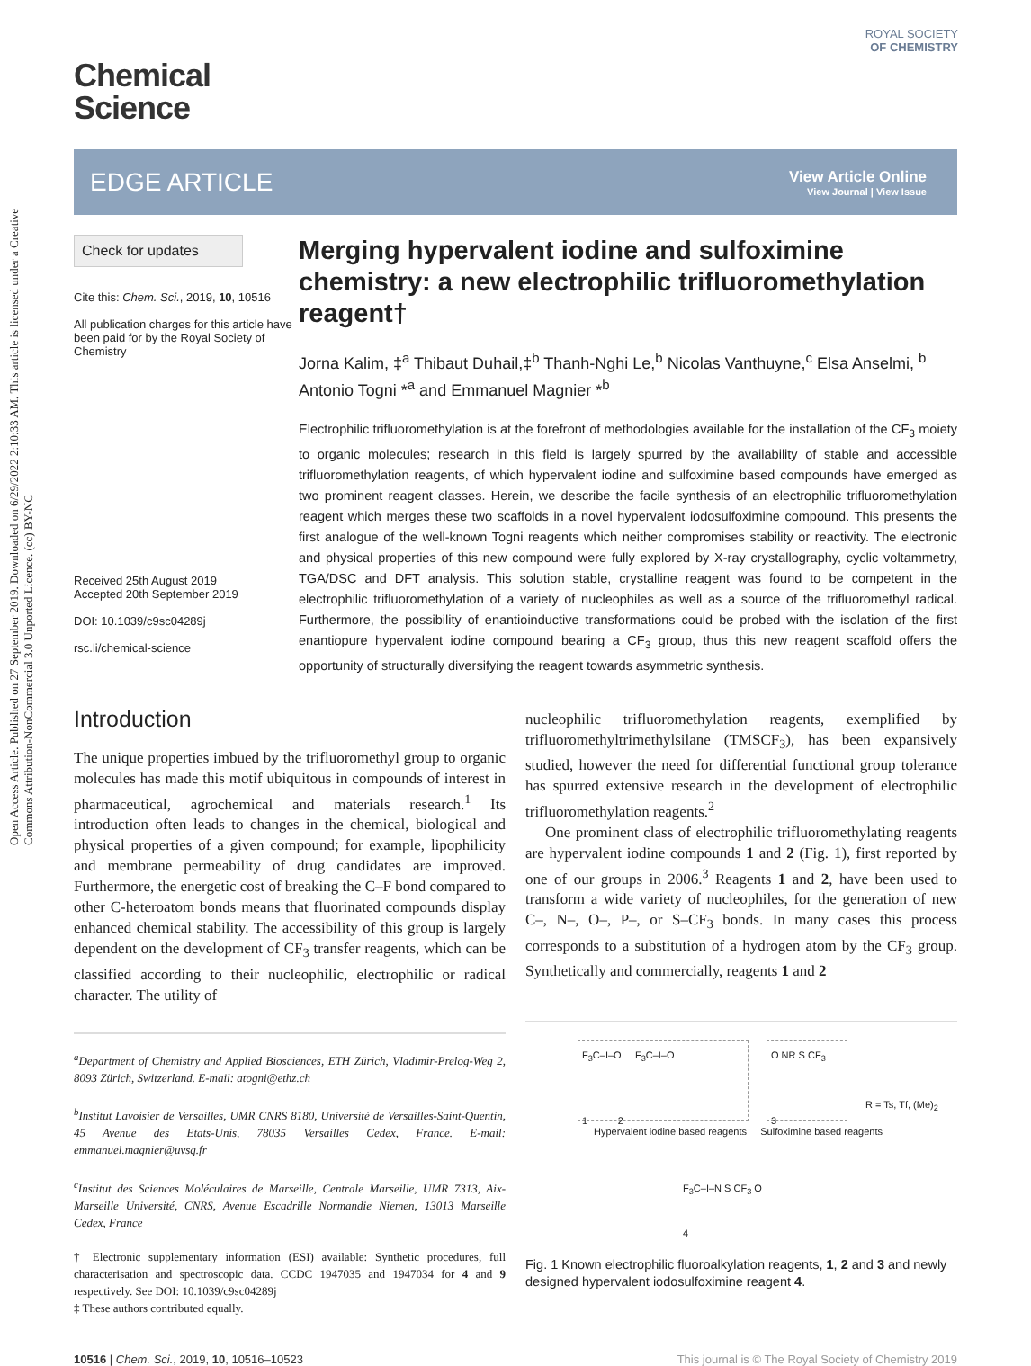Open Access Article. Published on 27 September 2019. Downloaded on 6/29/2022 2:10:33 AM. This article is licensed under a Creative Commons Attribution-NonCommercial 3.0 Unported Licence. (cc) BY-NC
ROYAL SOCIETY
OF CHEMISTRY
Chemical
Science
EDGE ARTICLE
View Article Online
View Journal | View Issue
Check for updates
Cite this: Chem. Sci., 2019, 10, 10516
All publication charges for this article have been paid for by the Royal Society of Chemistry
Received 25th August 2019
Accepted 20th September 2019
DOI: 10.1039/c9sc04289j
rsc.li/chemical-science
Merging hypervalent iodine and sulfoximine chemistry: a new electrophilic trifluoromethylation reagent†
Jorna Kalim, ‡<sup>a</sup> Thibaut Duhail,‡<sup>b</sup> Thanh-Nghi Le,<sup>b</sup> Nicolas Vanthuyne,<sup>c</sup> Elsa Anselmi, <sup>b</sup> Antonio Togni *<sup>a</sup> and Emmanuel Magnier *<sup>b</sup>
Electrophilic trifluoromethylation is at the forefront of methodologies available for the installation of the CF<sub>3</sub> moiety to organic molecules; research in this field is largely spurred by the availability of stable and accessible trifluoromethylation reagents, of which hypervalent iodine and sulfoximine based compounds have emerged as two prominent reagent classes. Herein, we describe the facile synthesis of an electrophilic trifluoromethylation reagent which merges these two scaffolds in a novel hypervalent iodosulfoximine compound. This presents the first analogue of the well-known Togni reagents which neither compromises stability or reactivity. The electronic and physical properties of this new compound were fully explored by X-ray crystallography, cyclic voltammetry, TGA/DSC and DFT analysis. This solution stable, crystalline reagent was found to be competent in the electrophilic trifluoromethylation of a variety of nucleophiles as well as a source of the trifluoromethyl radical. Furthermore, the possibility of enantioinductive transformations could be probed with the isolation of the first enantiopure hypervalent iodine compound bearing a CF<sub>3</sub> group, thus this new reagent scaffold offers the opportunity of structurally diversifying the reagent towards asymmetric synthesis.
Introduction
The unique properties imbued by the trifluoromethyl group to organic molecules has made this motif ubiquitous in compounds of interest in pharmaceutical, agrochemical and materials research.<sup>1</sup> Its introduction often leads to changes in the chemical, biological and physical properties of a given compound; for example, lipophilicity and membrane permeability of drug candidates are improved. Furthermore, the energetic cost of breaking the C–F bond compared to other C-heteroatom bonds means that fluorinated compounds display enhanced chemical stability. The accessibility of this group is largely dependent on the development of CF<sub>3</sub> transfer reagents, which can be classified according to their nucleophilic, electrophilic or radical character. The utility of
<sup>a</sup> Department of Chemistry and Applied Biosciences, ETH Zürich, Vladimir-Prelog-Weg 2, 8093 Zürich, Switzerland. E-mail: atogni@ethz.ch
<sup>b</sup> Institut Lavoisier de Versailles, UMR CNRS 8180, Université de Versailles-Saint-Quentin, 45 Avenue des Etats-Unis, 78035 Versailles Cedex, France. E-mail: emmanuel.magnier@uvsq.fr
<sup>c</sup> Institut des Sciences Moléculaires de Marseille, Centrale Marseille, UMR 7313, Aix-Marseille Université, CNRS, Avenue Escadrille Normandie Niemen, 13013 Marseille Cedex, France
† Electronic supplementary information (ESI) available: Synthetic procedures, full characterisation and spectroscopic data. CCDC 1947035 and 1947034 for 4 and 9 respectively. See DOI: 10.1039/c9sc04289j
‡ These authors contributed equally.
nucleophilic trifluoromethylation reagents, exemplified by trifluoromethyltrimethylsilane (TMSCF<sub>3</sub>), has been expansively studied, however the need for differential functional group tolerance has spurred extensive research in the development of electrophilic trifluoromethylation reagents.<sup>2</sup>
One prominent class of electrophilic trifluoromethylating reagents are hypervalent iodine compounds 1 and 2 (Fig. 1), first reported by one of our groups in 2006.<sup>3</sup> Reagents 1 and 2, have been used to transform a wide variety of nucleophiles, for the generation of new C–, N–, O–, P–, or S–CF<sub>3</sub> bonds. In many cases this process corresponds to a substitution of a hydrogen atom by the CF<sub>3</sub> group. Synthetically and commercially, reagents 1 and 2
F<sub>3</sub>C–I–O F<sub>3</sub>C–I–O
1 2
O NR S CF<sub>3</sub>
3
R = Ts, Tf, (Me)<sub>2</sub>
Hypervalent iodine based reagents Sulfoximine based reagents
F<sub>3</sub>C–I–N S CF<sub>3</sub> O
4
Fig. 1 Known electrophilic fluoroalkylation reagents, 1, 2 and 3 and newly designed hypervalent iodosulfoximine reagent 4.
10516 | Chem. Sci., 2019, 10, 10516–10523 This journal is © The Royal Society of Chemistry 2019